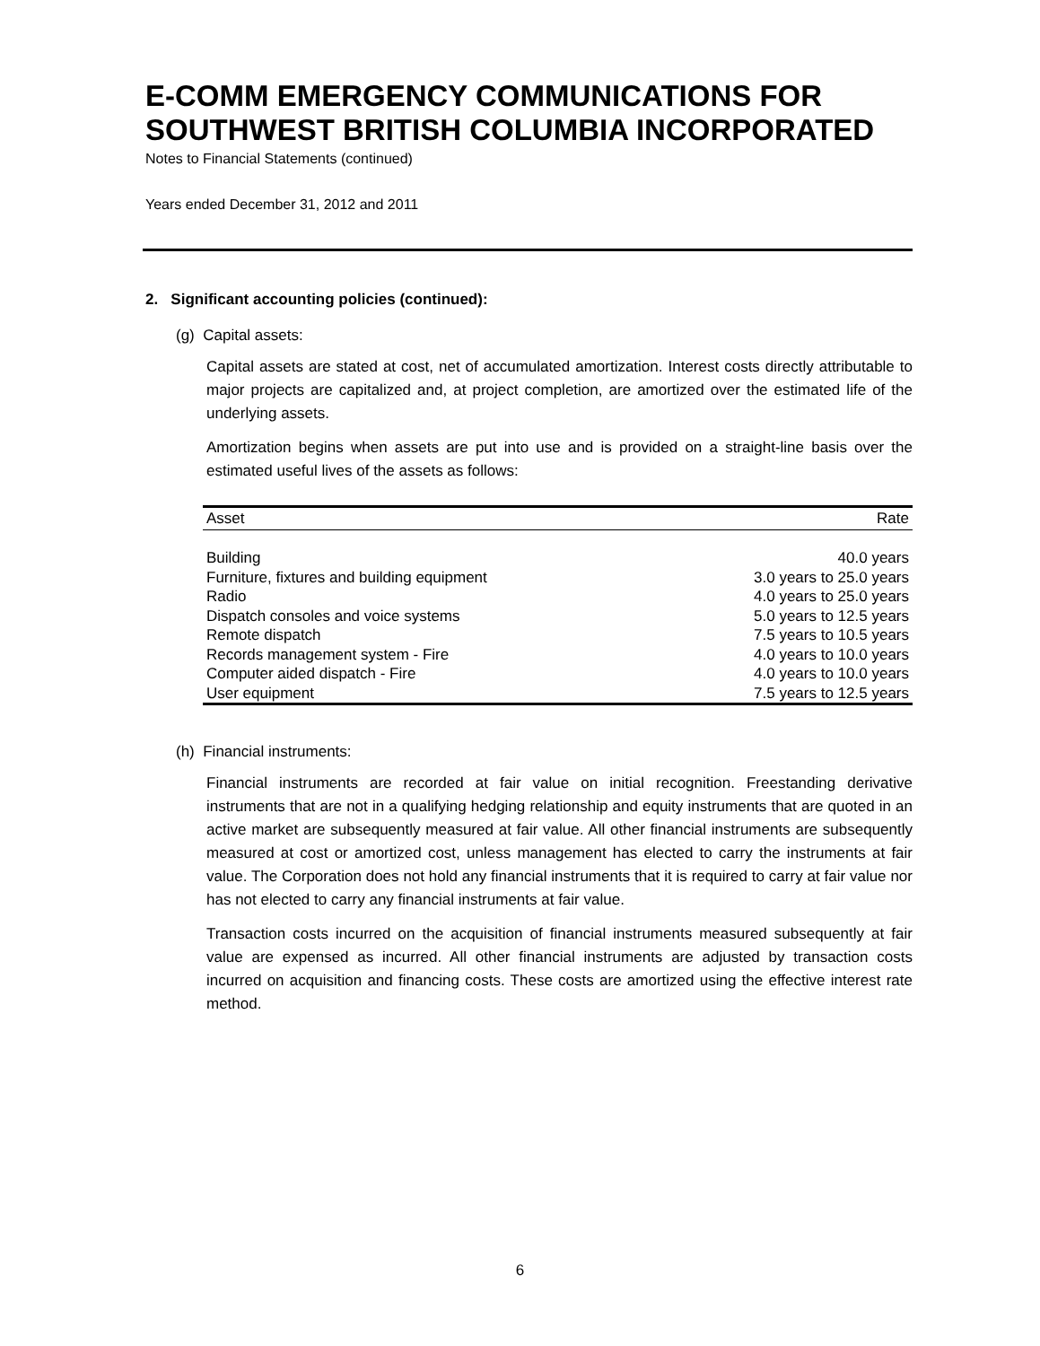E-COMM EMERGENCY COMMUNICATIONS FOR SOUTHWEST BRITISH COLUMBIA INCORPORATED
Notes to Financial Statements (continued)
Years ended December 31, 2012 and 2011
2. Significant accounting policies (continued):
(g) Capital assets:
Capital assets are stated at cost, net of accumulated amortization. Interest costs directly attributable to major projects are capitalized and, at project completion, are amortized over the estimated life of the underlying assets.
Amortization begins when assets are put into use and is provided on a straight-line basis over the estimated useful lives of the assets as follows:
| Asset | Rate |
| --- | --- |
| Building | 40.0 years |
| Furniture, fixtures and building equipment | 3.0 years to 25.0 years |
| Radio | 4.0 years to 25.0 years |
| Dispatch consoles and voice systems | 5.0 years to 12.5 years |
| Remote dispatch | 7.5 years to 10.5 years |
| Records management system - Fire | 4.0 years to 10.0 years |
| Computer aided dispatch - Fire | 4.0 years to 10.0 years |
| User equipment | 7.5 years to 12.5 years |
(h) Financial instruments:
Financial instruments are recorded at fair value on initial recognition. Freestanding derivative instruments that are not in a qualifying hedging relationship and equity instruments that are quoted in an active market are subsequently measured at fair value. All other financial instruments are subsequently measured at cost or amortized cost, unless management has elected to carry the instruments at fair value. The Corporation does not hold any financial instruments that it is required to carry at fair value nor has not elected to carry any financial instruments at fair value.
Transaction costs incurred on the acquisition of financial instruments measured subsequently at fair value are expensed as incurred. All other financial instruments are adjusted by transaction costs incurred on acquisition and financing costs. These costs are amortized using the effective interest rate method.
6